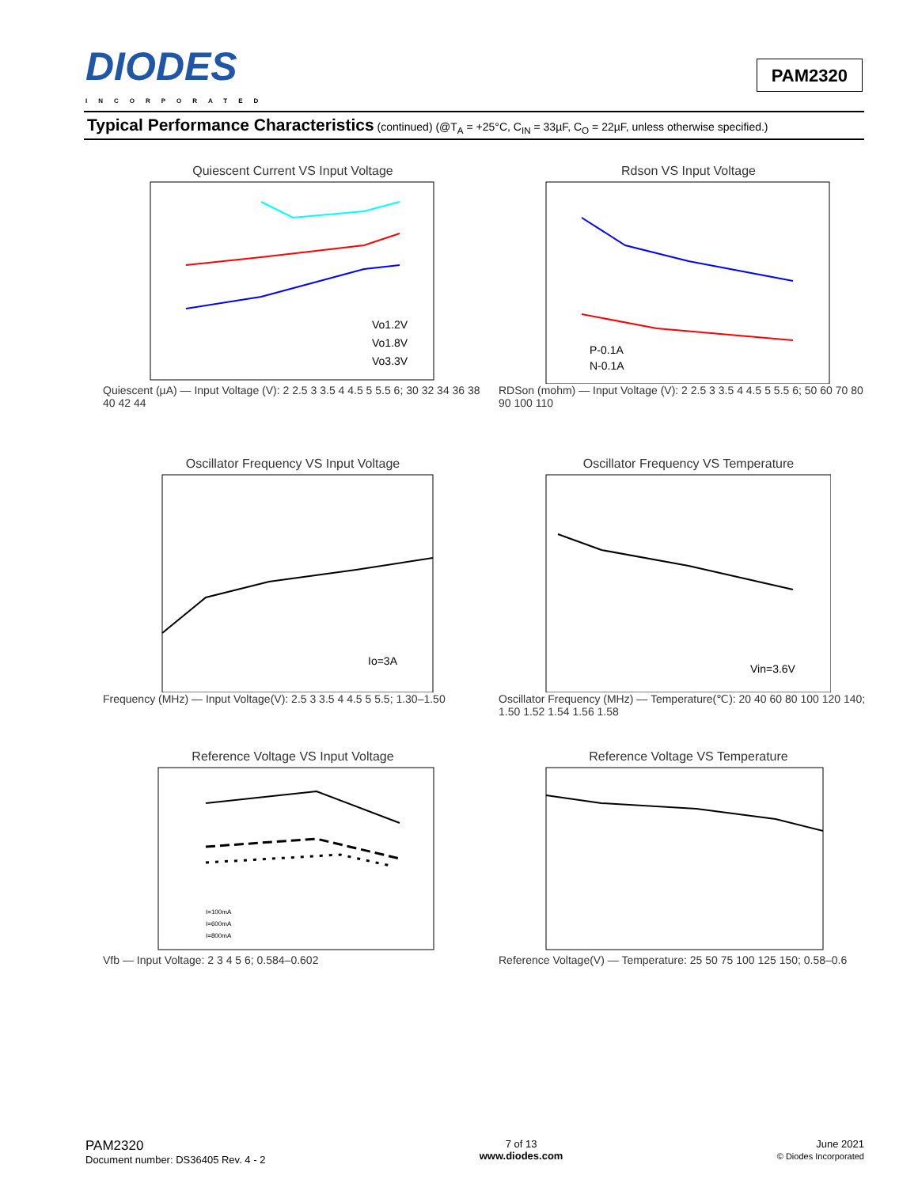DIODES
INCORPORATED
PAM2320
Typical Performance Characteristics (continued) (@T<sub>A</sub> = +25°C, C<sub>IN</sub> = 33µF, C<sub>O</sub> = 22µF, unless otherwise specified.)
Quiescent Current VS Input Voltage
Vo1.2V
Vo1.8V
Vo3.3V
Quiescent (µA) — Input Voltage (V): 2 2.5 3 3.5 4 4.5 5 5.5 6; 30 32 34 36 38 40 42 44
Rdson VS Input Voltage
P-0.1A
N-0.1A
RDSon (mohm) — Input Voltage (V): 2 2.5 3 3.5 4 4.5 5 5.5 6; 50 60 70 80 90 100 110
Oscillator Frequency VS Input Voltage
Io=3A
Frequency (MHz) — Input Voltage(V): 2.5 3 3.5 4 4.5 5 5.5; 1.30–1.50
Oscillator Frequency VS Temperature
Vin=3.6V
Oscillator Frequency (MHz) — Temperature(℃): 20 40 60 80 100 120 140; 1.50 1.52 1.54 1.56 1.58
Reference Voltage VS Input Voltage
I=100mA
I=600mA
I=800mA
Vfb — Input Voltage: 2 3 4 5 6; 0.584–0.602
Reference Voltage VS Temperature
Reference Voltage(V) — Temperature: 25 50 75 100 125 150; 0.58–0.6
PAM2320
Document number: DS36405 Rev. 4 - 2
7 of 13
www.diodes.com
June 2021
© Diodes Incorporated